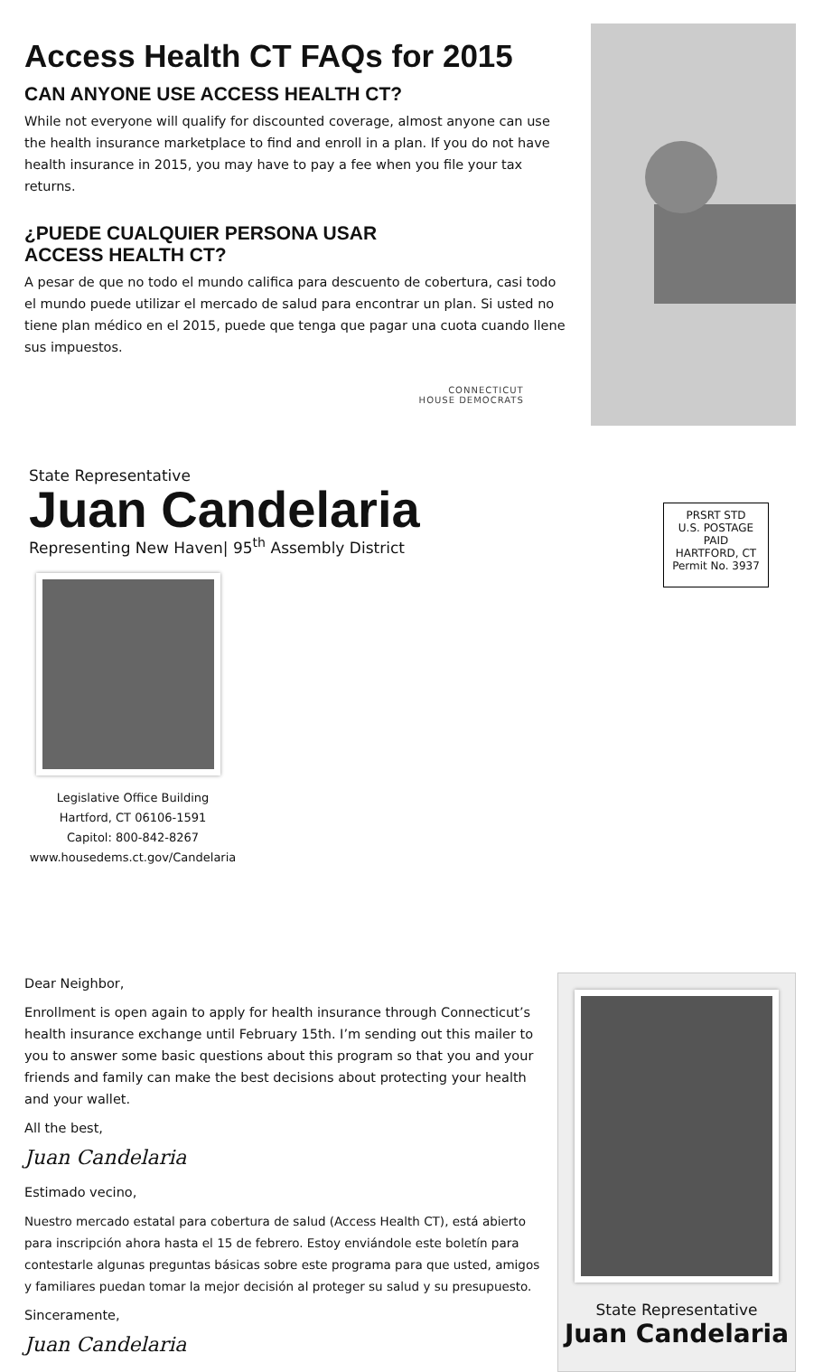Access Health CT FAQs for 2015
CAN ANYONE USE ACCESS HEALTH CT?
While not everyone will qualify for discounted coverage, almost anyone can use the health insurance marketplace to find and enroll in a plan. If you do not have health insurance in 2015, you may have to pay a fee when you file your tax returns.
¿PUEDE CUALQUIER PERSONA USAR
ACCESS HEALTH CT?
A pesar de que no todo el mundo califica para descuento de cobertura, casi todo el mundo puede utilizar el mercado de salud para encontrar un plan. Si usted no tiene plan médico en el 2015, puede que tenga que pagar una cuota cuando llene sus impuestos.
CONNECTICUT
HOUSE DEMOCRATS
State Representative
Juan Candelaria
Representing New Haven| 95<sup>th</sup> Assembly District
Legislative Office Building
Hartford, CT 06106-1591
Capitol: 800-842-8267
www.housedems.ct.gov/Candelaria
PRSRT STD
U.S. POSTAGE
PAID
HARTFORD, CT
Permit No. 3937
Dear Neighbor,
Enrollment is open again to apply for health insurance through Connecticut’s health insurance exchange until February 15th. I’m sending out this mailer to you to answer some basic questions about this program so that you and your friends and family can make the best decisions about protecting your health and your wallet.
All the best,
Juan Candelaria
Estimado vecino,
Nuestro mercado estatal para cobertura de salud (Access Health CT), está abierto para inscripción ahora hasta el 15 de febrero. Estoy enviándole este boletín para contestarle algunas preguntas básicas sobre este programa para que usted, amigos y familiares puedan tomar la mejor decisión al proteger su salud y su presupuesto.
Sinceramente,
Juan Candelaria
State Representative
Juan Candelaria